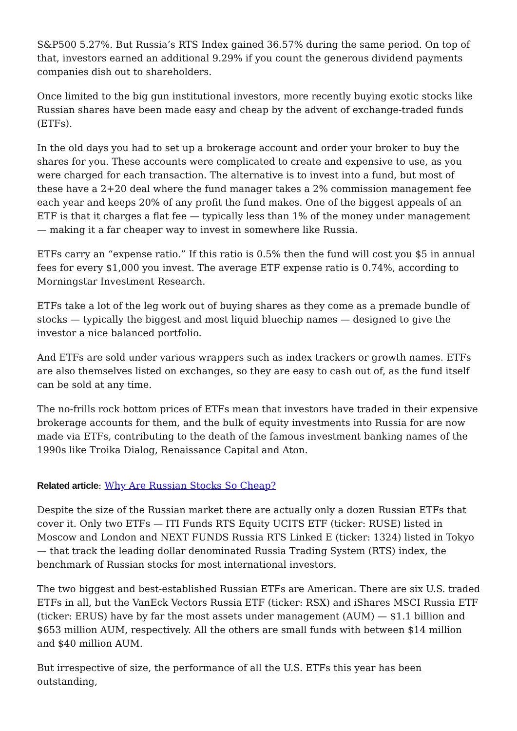S&P500 5.27%. But Russia’s RTS Index gained 36.57% during the same period. On top of that, investors earned an additional 9.29% if you count the generous dividend payments companies dish out to shareholders.
Once limited to the big gun institutional investors, more recently buying exotic stocks like Russian shares have been made easy and cheap by the advent of exchange-traded funds (ETFs).
In the old days you had to set up a brokerage account and order your broker to buy the shares for you. These accounts were complicated to create and expensive to use, as you were charged for each transaction. The alternative is to invest into a fund, but most of these have a 2+20 deal where the fund manager takes a 2% commission management fee each year and keeps 20% of any profit the fund makes. One of the biggest appeals of an ETF is that it charges a flat fee — typically less than 1% of the money under management — making it a far cheaper way to invest in somewhere like Russia.
ETFs carry an “expense ratio.” If this ratio is 0.5% then the fund will cost you $5 in annual fees for every $1,000 you invest. The average ETF expense ratio is 0.74%, according to Morningstar Investment Research.
ETFs take a lot of the leg work out of buying shares as they come as a premade bundle of stocks — typically the biggest and most liquid bluechip names — designed to give the investor a nice balanced portfolio.
And ETFs are sold under various wrappers such as index trackers or growth names. ETFs are also themselves listed on exchanges, so they are easy to cash out of, as the fund itself can be sold at any time.
The no-frills rock bottom prices of ETFs mean that investors have traded in their expensive brokerage accounts for them, and the bulk of equity investments into Russia for are now made via ETFs, contributing to the death of the famous investment banking names of the 1990s like Troika Dialog, Renaissance Capital and Aton.
Related article: Why Are Russian Stocks So Cheap?
Despite the size of the Russian market there are actually only a dozen Russian ETFs that cover it. Only two ETFs — ITI Funds RTS Equity UCITS ETF (ticker: RUSE) listed in Moscow and London and NEXT FUNDS Russia RTS Linked E (ticker: 1324) listed in Tokyo — that track the leading dollar denominated Russia Trading System (RTS) index, the benchmark of Russian stocks for most international investors.
The two biggest and best-established Russian ETFs are American. There are six U.S. traded ETFs in all, but the VanEck Vectors Russia ETF (ticker: RSX) and iShares MSCI Russia ETF (ticker: ERUS) have by far the most assets under management (AUM) — $1.1 billion and $653 million AUM, respectively. All the others are small funds with between $14 million and $40 million AUM.
But irrespective of size, the performance of all the U.S. ETFs this year has been outstanding,